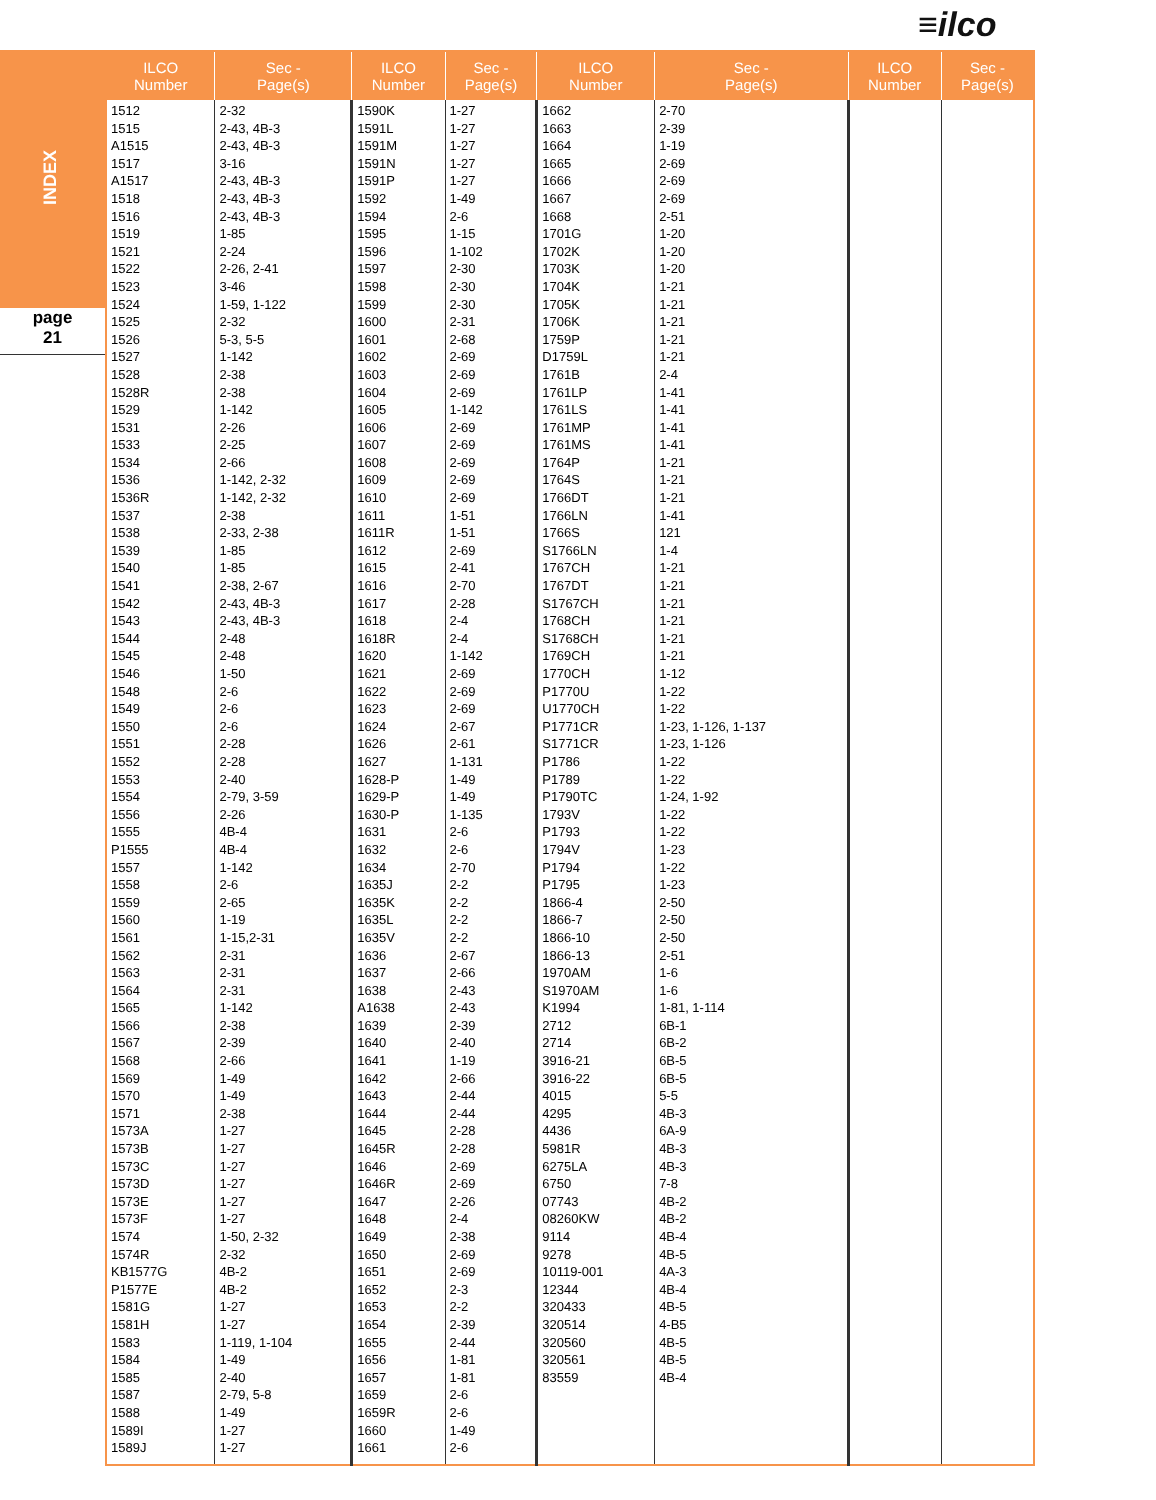≡ilco
INDEX
page
21
| ILCO Number | Sec - Page(s) | ILCO Number | Sec - Page(s) | ILCO Number | Sec - Page(s) | ILCO Number | Sec - Page(s) |
| --- | --- | --- | --- | --- | --- | --- | --- |
| 1512 1515 A1515 1517 A1517 1518 1516 1519 1521 1522 1523 1524 1525 1526 1527 1528 1528R 1529 1531 1533 1534 1536 1536R 1537 1538 1539 1540 1541 1542 1543 1544 1545 1546 1548 1549 1550 1551 1552 1553 1554 1556 1555 P1555 1557 1558 1559 1560 1561 1562 1563 1564 1565 1566 1567 1568 1569 1570 1571 1573A 1573B 1573C 1573D 1573E 1573F 1574 1574R KB1577G P1577E 1581G 1581H 1583 1584 1585 1587 1588 1589I 1589J | 2-32 2-43, 4B-3 2-43, 4B-3 3-16 2-43, 4B-3 2-43, 4B-3 2-43, 4B-3 1-85 2-24 2-26, 2-41 3-46 1-59, 1-122 2-32 5-3, 5-5 1-142 2-38 2-38 1-142 2-26 2-25 2-66 1-142, 2-32 1-142, 2-32 2-38 2-33, 2-38 1-85 1-85 2-38, 2-67 2-43, 4B-3 2-43, 4B-3 2-48 2-48 1-50 2-6 2-6 2-6 2-28 2-28 2-40 2-79, 3-59 2-26 4B-4 4B-4 1-142 2-6 2-65 1-19 1-15,2-31 2-31 2-31 2-31 1-142 2-38 2-39 2-66 1-49 1-49 2-38 1-27 1-27 1-27 1-27 1-27 1-27 1-50, 2-32 2-32 4B-2 4B-2 1-27 1-27 1-119, 1-104 1-49 2-40 2-79, 5-8 1-49 1-27 1-27 | 1590K 1591L 1591M 1591N 1591P 1592 1594 1595 1596 1597 1598 1599 1600 1601 1602 1603 1604 1605 1606 1607 1608 1609 1610 1611 1611R 1612 1615 1616 1617 1618 1618R 1620 1621 1622 1623 1624 1626 1627 1628-P 1629-P 1630-P 1631 1632 1634 1635J 1635K 1635L 1635V 1636 1637 1638 A1638 1639 1640 1641 1642 1643 1644 1645 1645R 1646 1646R 1647 1648 1649 1650 1651 1652 1653 1654 1655 1656 1657 1659 1659R 1660 1661 | 1-27 1-27 1-27 1-27 1-27 1-49 2-6 1-15 1-102 2-30 2-30 2-30 2-31 2-68 2-69 2-69 2-69 1-142 2-69 2-69 2-69 2-69 2-69 1-51 1-51 2-69 2-41 2-70 2-28 2-4 2-4 1-142 2-69 2-69 2-69 2-67 2-61 1-131 1-49 1-49 1-135 2-6 2-6 2-70 2-2 2-2 2-2 2-2 2-67 2-66 2-43 2-43 2-39 2-40 1-19 2-66 2-44 2-44 2-28 2-28 2-69 2-69 2-26 2-4 2-38 2-69 2-69 2-3 2-2 2-39 2-44 1-81 1-81 2-6 2-6 1-49 2-6 | 1662 1663 1664 1665 1666 1667 1668 1701G 1702K 1703K 1704K 1705K 1706K 1759P D1759L 1761B 1761LP 1761LS 1761MP 1761MS 1764P 1764S 1766DT 1766LN 1766S S1766LN 1767CH 1767DT S1767CH 1768CH S1768CH 1769CH 1770CH P1770U U1770CH P1771CR S1771CR P1786 P1789 P1790TC 1793V P1793 1794V P1794 P1795 1866-4 1866-7 1866-10 1866-13 1970AM S1970AM K1994 2712 2714 3916-21 3916-22 4015 4295 4436 5981R 6275LA 6750 07743 08260KW 9114 9278 10119-001 12344 320433 320514 320560 320561 83559 | 2-70 2-39 1-19 2-69 2-69 2-69 2-51 1-20 1-20 1-20 1-21 1-21 1-21 1-21 1-21 2-4 1-41 1-41 1-41 1-41 1-21 1-21 1-21 1-41 121 1-4 1-21 1-21 1-21 1-21 1-21 1-21 1-12 1-22 1-22 1-23, 1-126, 1-137 1-23, 1-126 1-22 1-22 1-24, 1-92 1-22 1-22 1-23 1-22 1-23 2-50 2-50 2-50 2-51 1-6 1-6 1-81, 1-114 6B-1 6B-2 6B-5 6B-5 5-5 4B-3 6A-9 4B-3 4B-3 7-8 4B-2 4B-2 4B-4 4B-5 4A-3 4B-4 4B-5 4-B5 4B-5 4B-5 4B-4 | | |